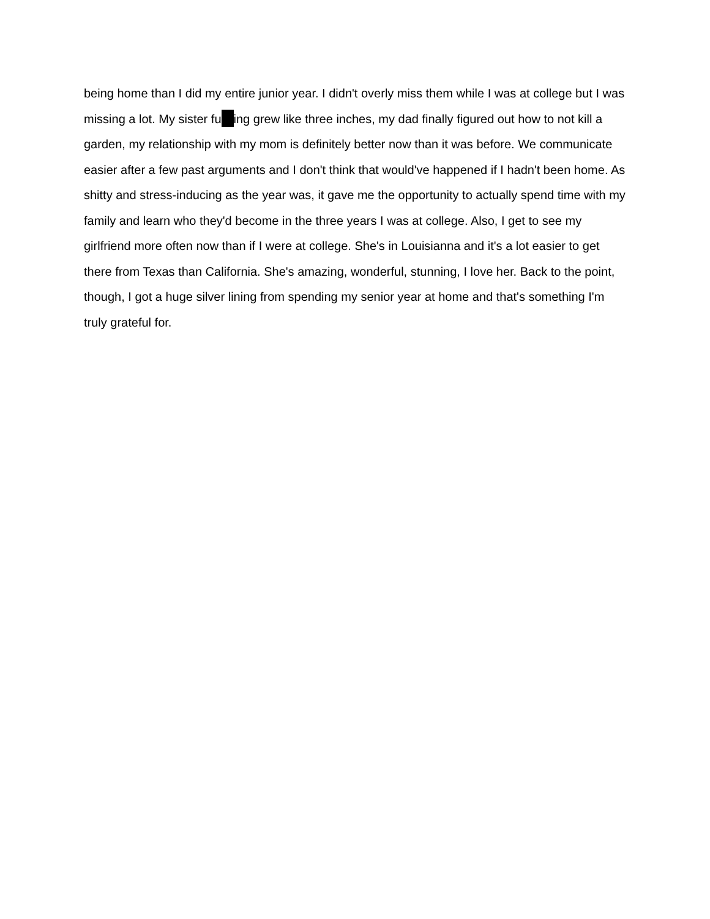being home than I did my entire junior year. I didn't overly miss them while I was at college but I was missing a lot. My sister fu ing grew like three inches, my dad finally figured out how to not kill a garden, my relationship with my mom is definitely better now than it was before. We communicate easier after a few past arguments and I don't think that would've happened if I hadn't been home. As shitty and stress-inducing as the year was, it gave me the opportunity to actually spend time with my family and learn who they'd become in the three years I was at college. Also, I get to see my girlfriend more often now than if I were at college. She's in Louisianna and it's a lot easier to get there from Texas than California. She's amazing, wonderful, stunning, I love her. Back to the point, though, I got a huge silver lining from spending my senior year at home and that's something I'm truly grateful for.